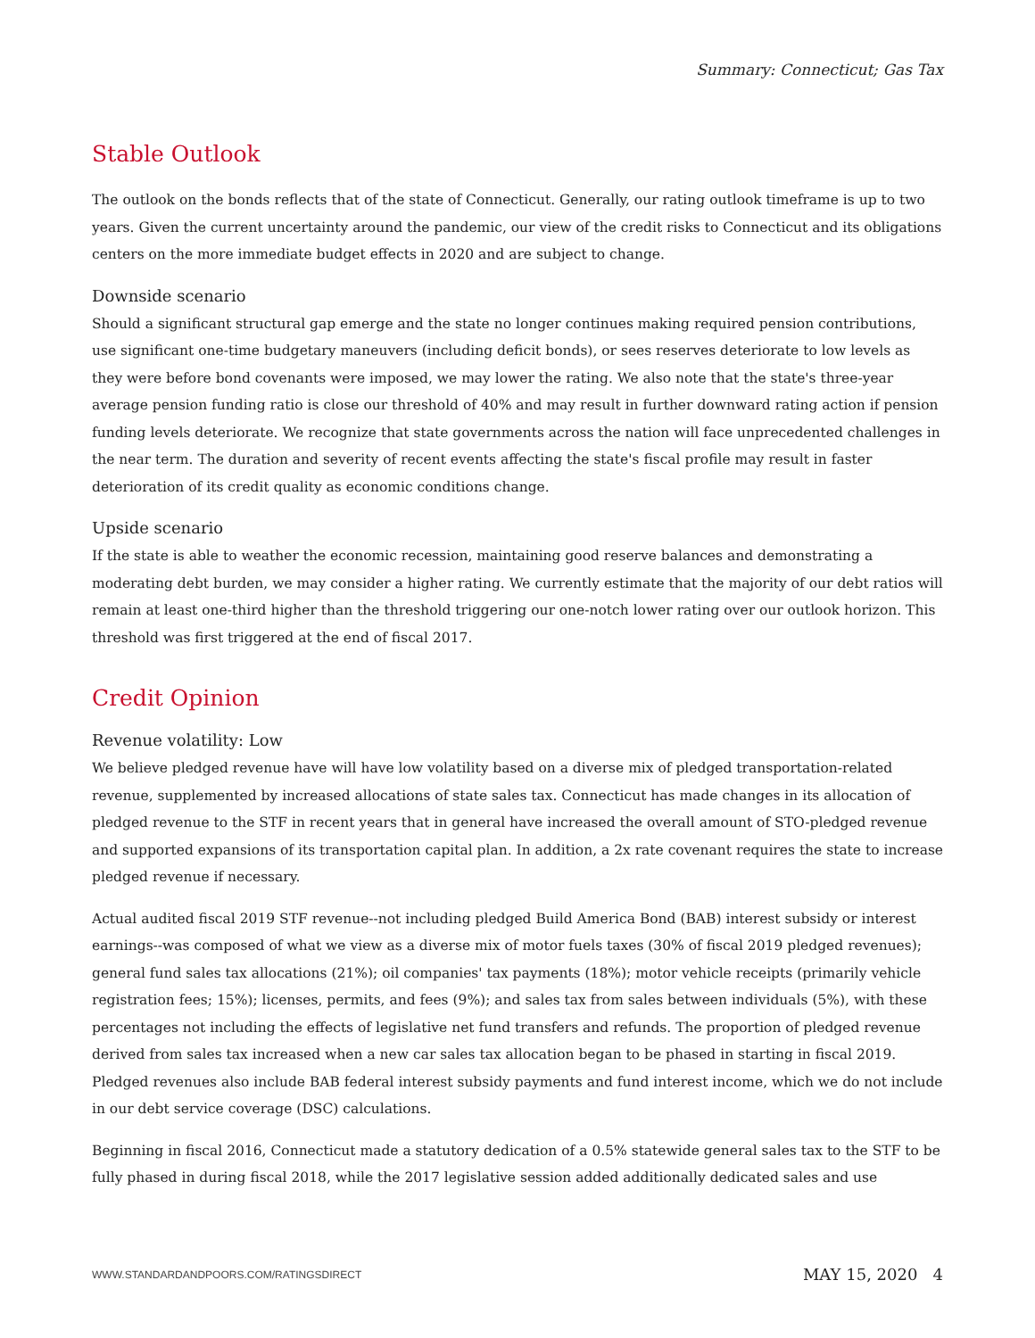Summary: Connecticut; Gas Tax
Stable Outlook
The outlook on the bonds reflects that of the state of Connecticut. Generally, our rating outlook timeframe is up to two years. Given the current uncertainty around the pandemic, our view of the credit risks to Connecticut and its obligations centers on the more immediate budget effects in 2020 and are subject to change.
Downside scenario
Should a significant structural gap emerge and the state no longer continues making required pension contributions, use significant one-time budgetary maneuvers (including deficit bonds), or sees reserves deteriorate to low levels as they were before bond covenants were imposed, we may lower the rating. We also note that the state's three-year average pension funding ratio is close our threshold of 40% and may result in further downward rating action if pension funding levels deteriorate. We recognize that state governments across the nation will face unprecedented challenges in the near term. The duration and severity of recent events affecting the state's fiscal profile may result in faster deterioration of its credit quality as economic conditions change.
Upside scenario
If the state is able to weather the economic recession, maintaining good reserve balances and demonstrating a moderating debt burden, we may consider a higher rating. We currently estimate that the majority of our debt ratios will remain at least one-third higher than the threshold triggering our one-notch lower rating over our outlook horizon. This threshold was first triggered at the end of fiscal 2017.
Credit Opinion
Revenue volatility: Low
We believe pledged revenue have will have low volatility based on a diverse mix of pledged transportation-related revenue, supplemented by increased allocations of state sales tax. Connecticut has made changes in its allocation of pledged revenue to the STF in recent years that in general have increased the overall amount of STO-pledged revenue and supported expansions of its transportation capital plan. In addition, a 2x rate covenant requires the state to increase pledged revenue if necessary.
Actual audited fiscal 2019 STF revenue--not including pledged Build America Bond (BAB) interest subsidy or interest earnings--was composed of what we view as a diverse mix of motor fuels taxes (30% of fiscal 2019 pledged revenues); general fund sales tax allocations (21%); oil companies' tax payments (18%); motor vehicle receipts (primarily vehicle registration fees; 15%); licenses, permits, and fees (9%); and sales tax from sales between individuals (5%), with these percentages not including the effects of legislative net fund transfers and refunds. The proportion of pledged revenue derived from sales tax increased when a new car sales tax allocation began to be phased in starting in fiscal 2019. Pledged revenues also include BAB federal interest subsidy payments and fund interest income, which we do not include in our debt service coverage (DSC) calculations.
Beginning in fiscal 2016, Connecticut made a statutory dedication of a 0.5% statewide general sales tax to the STF to be fully phased in during fiscal 2018, while the 2017 legislative session added additionally dedicated sales and use
WWW.STANDARDANDPOORS.COM/RATINGSDIRECT MAY 15, 2020 4